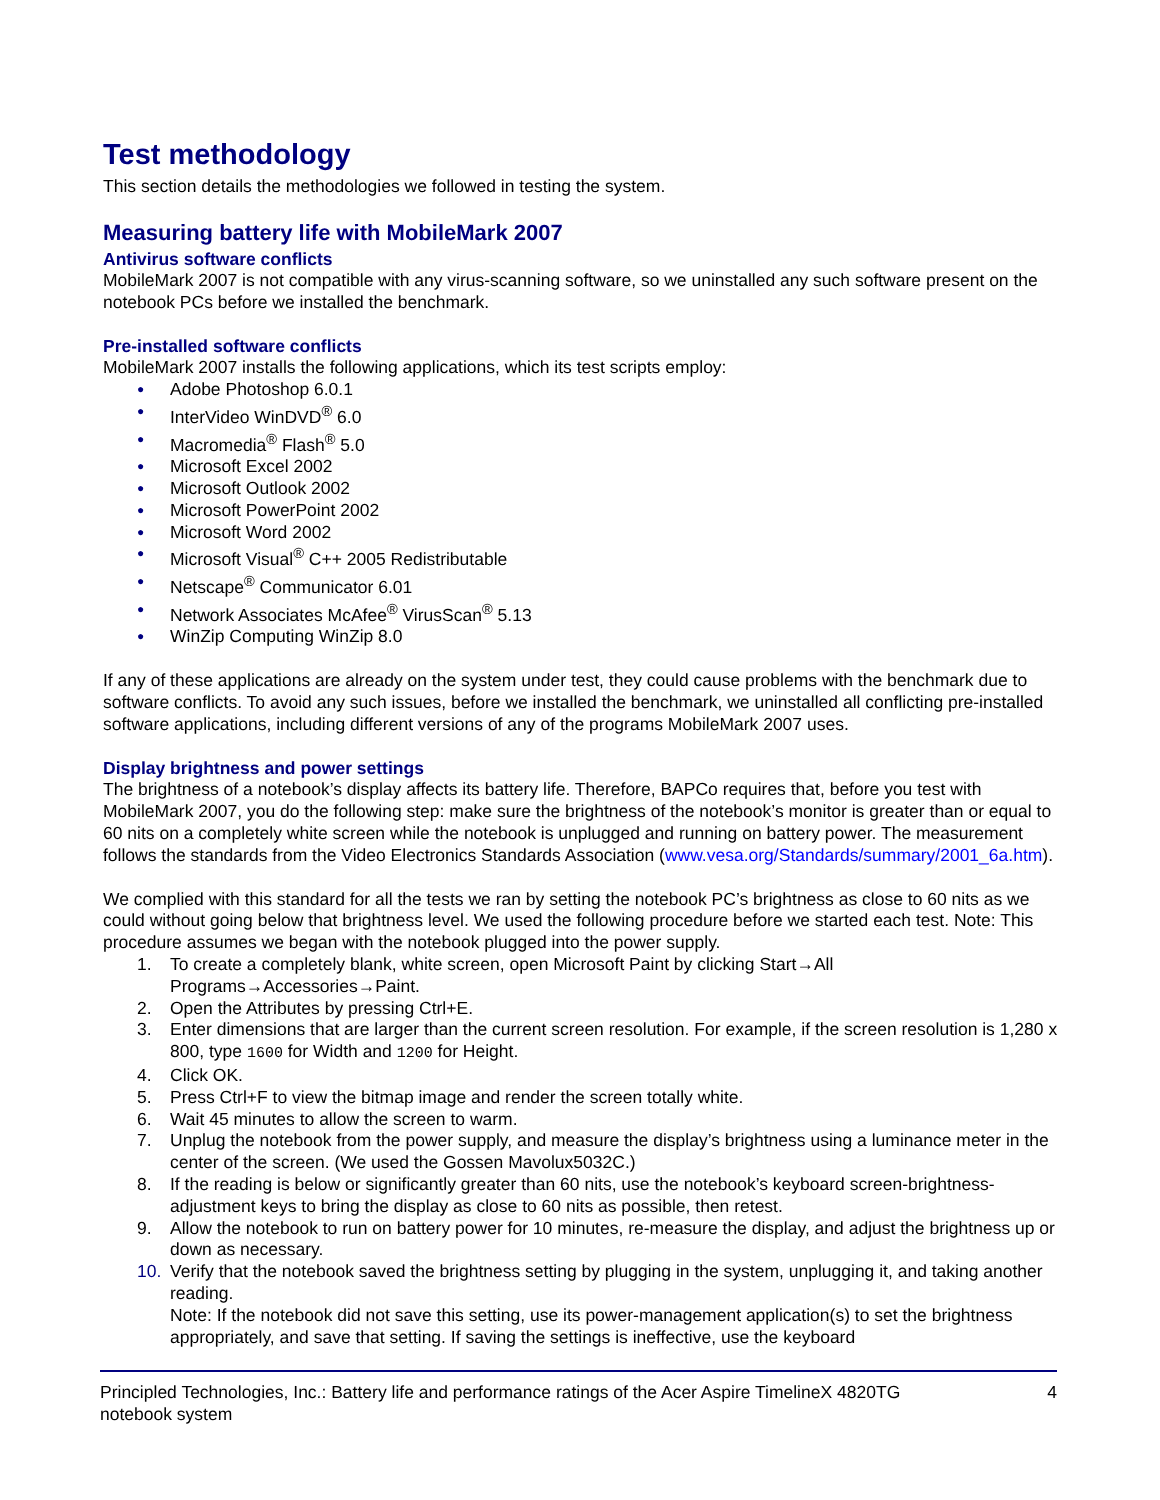Test methodology
This section details the methodologies we followed in testing the system.
Measuring battery life with MobileMark 2007
Antivirus software conflicts
MobileMark 2007 is not compatible with any virus-scanning software, so we uninstalled any such software present on the notebook PCs before we installed the benchmark.
Pre-installed software conflicts
MobileMark 2007 installs the following applications, which its test scripts employ:
● Adobe Photoshop 6.0.1
● InterVideo WinDVD<sup>®</sup> 6.0
● Macromedia<sup>®</sup> Flash<sup>®</sup> 5.0
● Microsoft Excel 2002
● Microsoft Outlook 2002
● Microsoft PowerPoint 2002
● Microsoft Word 2002
● Microsoft Visual<sup>®</sup> C++ 2005 Redistributable
● Netscape<sup>®</sup> Communicator 6.01
● Network Associates McAfee<sup>®</sup> VirusScan<sup>®</sup> 5.13
● WinZip Computing WinZip 8.0
If any of these applications are already on the system under test, they could cause problems with the benchmark due to software conflicts. To avoid any such issues, before we installed the benchmark, we uninstalled all conflicting pre-installed software applications, including different versions of any of the programs MobileMark 2007 uses.
Display brightness and power settings
The brightness of a notebook’s display affects its battery life. Therefore, BAPCo requires that, before you test with MobileMark 2007, you do the following step: make sure the brightness of the notebook’s monitor is greater than or equal to 60 nits on a completely white screen while the notebook is unplugged and running on battery power. The measurement follows the standards from the Video Electronics Standards Association (www.vesa.org/Standards/summary/2001_6a.htm).
We complied with this standard for all the tests we ran by setting the notebook PC’s brightness as close to 60 nits as we could without going below that brightness level. We used the following procedure before we started each test. Note: This procedure assumes we began with the notebook plugged into the power supply.
1. To create a completely blank, white screen, open Microsoft Paint by clicking Start→All Programs→Accessories→Paint.
2. Open the Attributes by pressing Ctrl+E.
3. Enter dimensions that are larger than the current screen resolution. For example, if the screen resolution is 1,280 x 800, type 1600 for Width and 1200 for Height.
4. Click OK.
5. Press Ctrl+F to view the bitmap image and render the screen totally white.
6. Wait 45 minutes to allow the screen to warm.
7. Unplug the notebook from the power supply, and measure the display’s brightness using a luminance meter in the center of the screen. (We used the Gossen Mavolux5032C.)
8. If the reading is below or significantly greater than 60 nits, use the notebook’s keyboard screen-brightness-adjustment keys to bring the display as close to 60 nits as possible, then retest.
9. Allow the notebook to run on battery power for 10 minutes, re-measure the display, and adjust the brightness up or down as necessary.
10. Verify that the notebook saved the brightness setting by plugging in the system, unplugging it, and taking another reading.
Note: If the notebook did not save this setting, use its power-management application(s) to set the brightness appropriately, and save that setting. If saving the settings is ineffective, use the keyboard
Principled Technologies, Inc.: Battery life and performance ratings of the Acer Aspire TimelineX 4820TG
notebook system 4